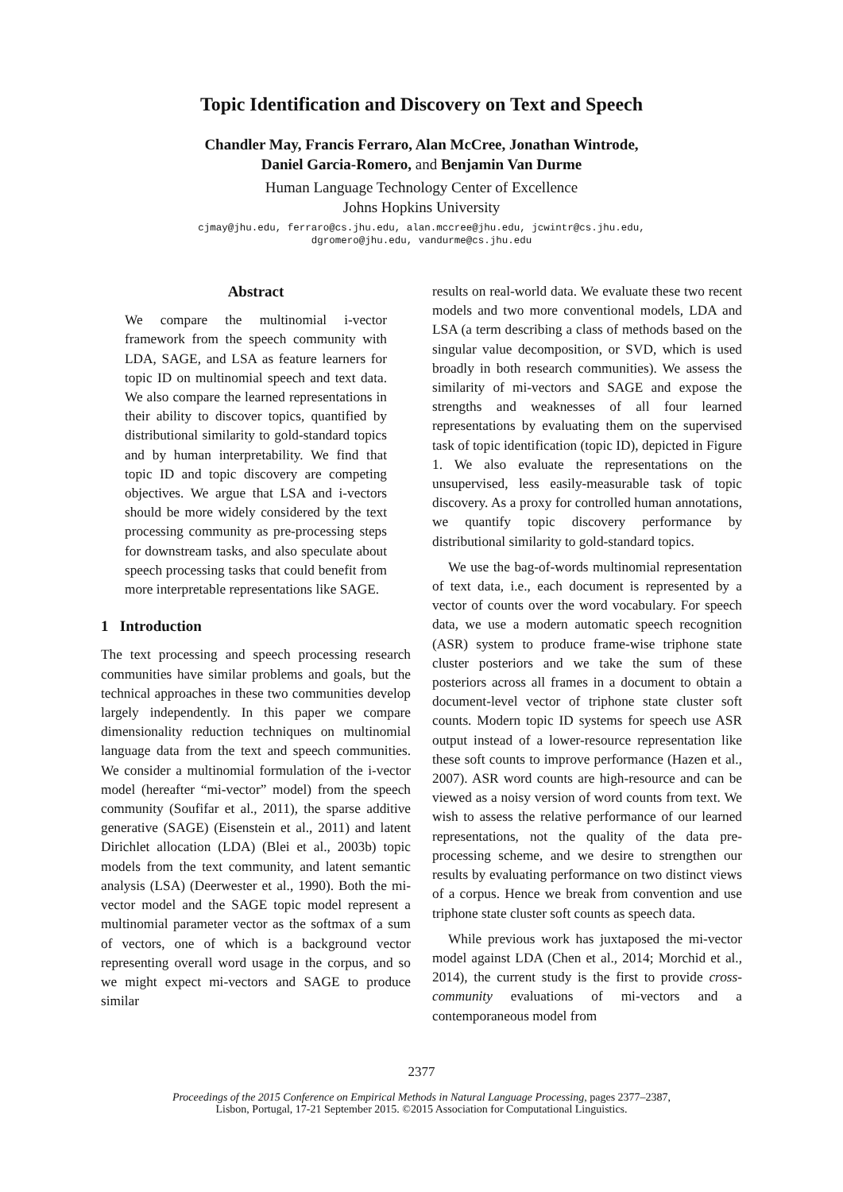Topic Identification and Discovery on Text and Speech
Chandler May, Francis Ferraro, Alan McCree, Jonathan Wintrode,
Daniel Garcia-Romero, and Benjamin Van Durme
Human Language Technology Center of Excellence
Johns Hopkins University
cjmay@jhu.edu, ferraro@cs.jhu.edu, alan.mccree@jhu.edu, jcwintr@cs.jhu.edu,
dgromero@jhu.edu, vandurme@cs.jhu.edu
Abstract
We compare the multinomial i-vector framework from the speech community with LDA, SAGE, and LSA as feature learners for topic ID on multinomial speech and text data. We also compare the learned representations in their ability to discover topics, quantified by distributional similarity to gold-standard topics and by human interpretability. We find that topic ID and topic discovery are competing objectives. We argue that LSA and i-vectors should be more widely considered by the text processing community as pre-processing steps for downstream tasks, and also speculate about speech processing tasks that could benefit from more interpretable representations like SAGE.
1 Introduction
The text processing and speech processing research communities have similar problems and goals, but the technical approaches in these two communities develop largely independently. In this paper we compare dimensionality reduction techniques on multinomial language data from the text and speech communities. We consider a multinomial formulation of the i-vector model (hereafter “mi-vector” model) from the speech community (Soufifar et al., 2011), the sparse additive generative (SAGE) (Eisenstein et al., 2011) and latent Dirichlet allocation (LDA) (Blei et al., 2003b) topic models from the text community, and latent semantic analysis (LSA) (Deerwester et al., 1990). Both the mi-vector model and the SAGE topic model represent a multinomial parameter vector as the softmax of a sum of vectors, one of which is a background vector representing overall word usage in the corpus, and so we might expect mi-vectors and SAGE to produce similar
results on real-world data. We evaluate these two recent models and two more conventional models, LDA and LSA (a term describing a class of methods based on the singular value decomposition, or SVD, which is used broadly in both research communities). We assess the similarity of mi-vectors and SAGE and expose the strengths and weaknesses of all four learned representations by evaluating them on the supervised task of topic identification (topic ID), depicted in Figure 1. We also evaluate the representations on the unsupervised, less easily-measurable task of topic discovery. As a proxy for controlled human annotations, we quantify topic discovery performance by distributional similarity to gold-standard topics.
We use the bag-of-words multinomial representation of text data, i.e., each document is represented by a vector of counts over the word vocabulary. For speech data, we use a modern automatic speech recognition (ASR) system to produce frame-wise triphone state cluster posteriors and we take the sum of these posteriors across all frames in a document to obtain a document-level vector of triphone state cluster soft counts. Modern topic ID systems for speech use ASR output instead of a lower-resource representation like these soft counts to improve performance (Hazen et al., 2007). ASR word counts are high-resource and can be viewed as a noisy version of word counts from text. We wish to assess the relative performance of our learned representations, not the quality of the data pre-processing scheme, and we desire to strengthen our results by evaluating performance on two distinct views of a corpus. Hence we break from convention and use triphone state cluster soft counts as speech data.
While previous work has juxtaposed the mi-vector model against LDA (Chen et al., 2014; Morchid et al., 2014), the current study is the first to provide cross-community evaluations of mi-vectors and a contemporaneous model from
2377
Proceedings of the 2015 Conference on Empirical Methods in Natural Language Processing, pages 2377–2387,
Lisbon, Portugal, 17-21 September 2015. ©2015 Association for Computational Linguistics.